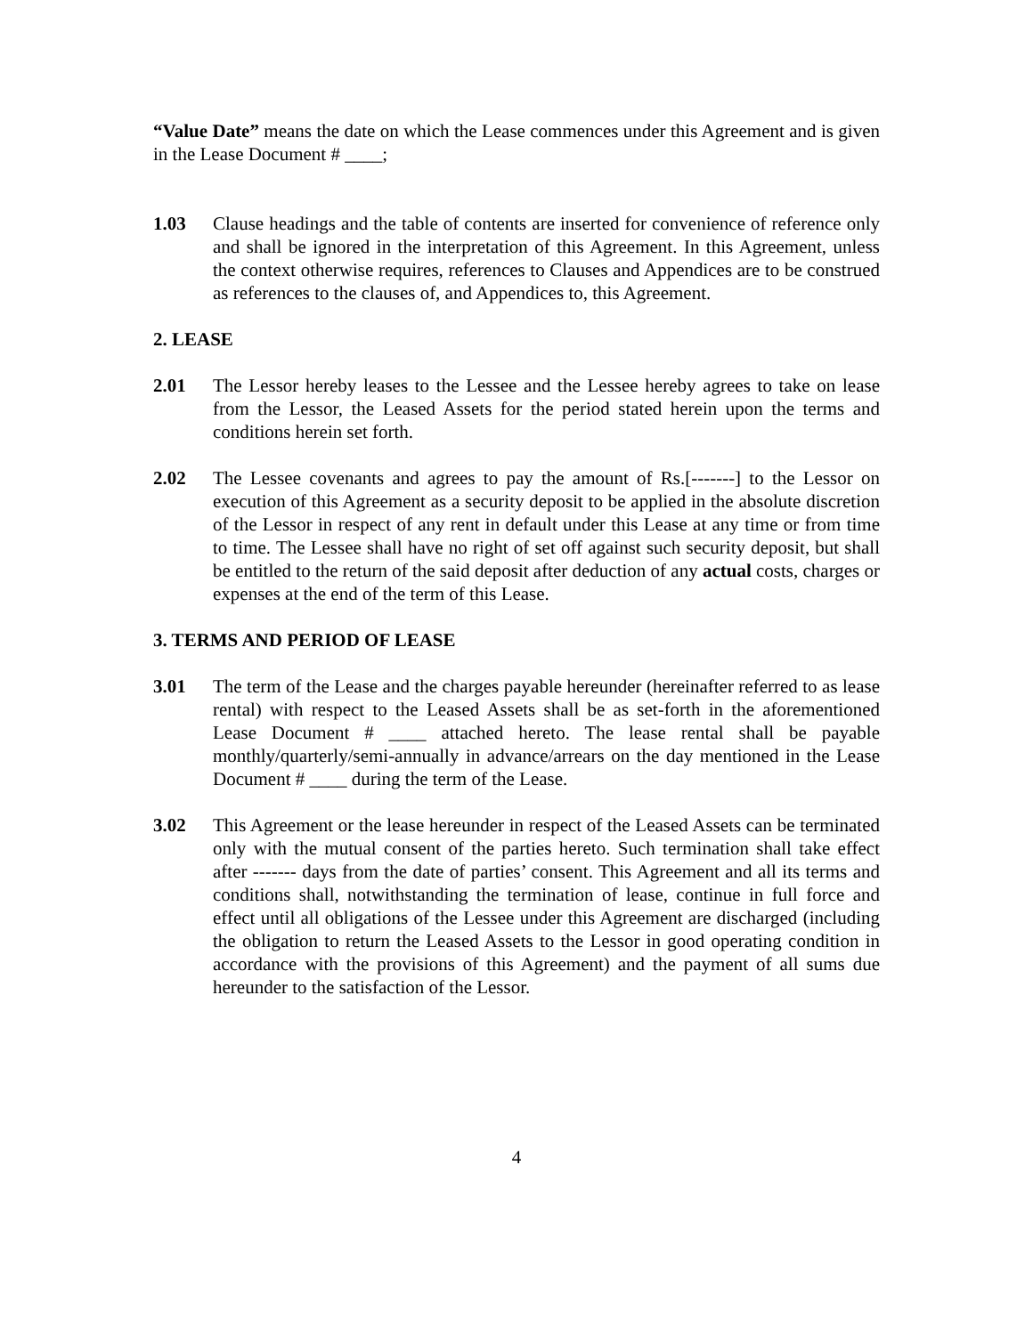“Value Date” means the date on which the Lease commences under this Agreement and is given in the Lease Document # ____;
1.03 Clause headings and the table of contents are inserted for convenience of reference only and shall be ignored in the interpretation of this Agreement. In this Agreement, unless the context otherwise requires, references to Clauses and Appendices are to be construed as references to the clauses of, and Appendices to, this Agreement.
2. LEASE
2.01 The Lessor hereby leases to the Lessee and the Lessee hereby agrees to take on lease from the Lessor, the Leased Assets for the period stated herein upon the terms and conditions herein set forth.
2.02 The Lessee covenants and agrees to pay the amount of Rs.[-------] to the Lessor on execution of this Agreement as a security deposit to be applied in the absolute discretion of the Lessor in respect of any rent in default under this Lease at any time or from time to time. The Lessee shall have no right of set off against such security deposit, but shall be entitled to the return of the said deposit after deduction of any actual costs, charges or expenses at the end of the term of this Lease.
3. TERMS AND PERIOD OF LEASE
3.01 The term of the Lease and the charges payable hereunder (hereinafter referred to as lease rental) with respect to the Leased Assets shall be as set-forth in the aforementioned Lease Document # ____ attached hereto. The lease rental shall be payable monthly/quarterly/semi-annually in advance/arrears on the day mentioned in the Lease Document # ____ during the term of the Lease.
3.02 This Agreement or the lease hereunder in respect of the Leased Assets can be terminated only with the mutual consent of the parties hereto. Such termination shall take effect after ------- days from the date of parties’ consent. This Agreement and all its terms and conditions shall, notwithstanding the termination of lease, continue in full force and effect until all obligations of the Lessee under this Agreement are discharged (including the obligation to return the Leased Assets to the Lessor in good operating condition in accordance with the provisions of this Agreement) and the payment of all sums due hereunder to the satisfaction of the Lessor.
4